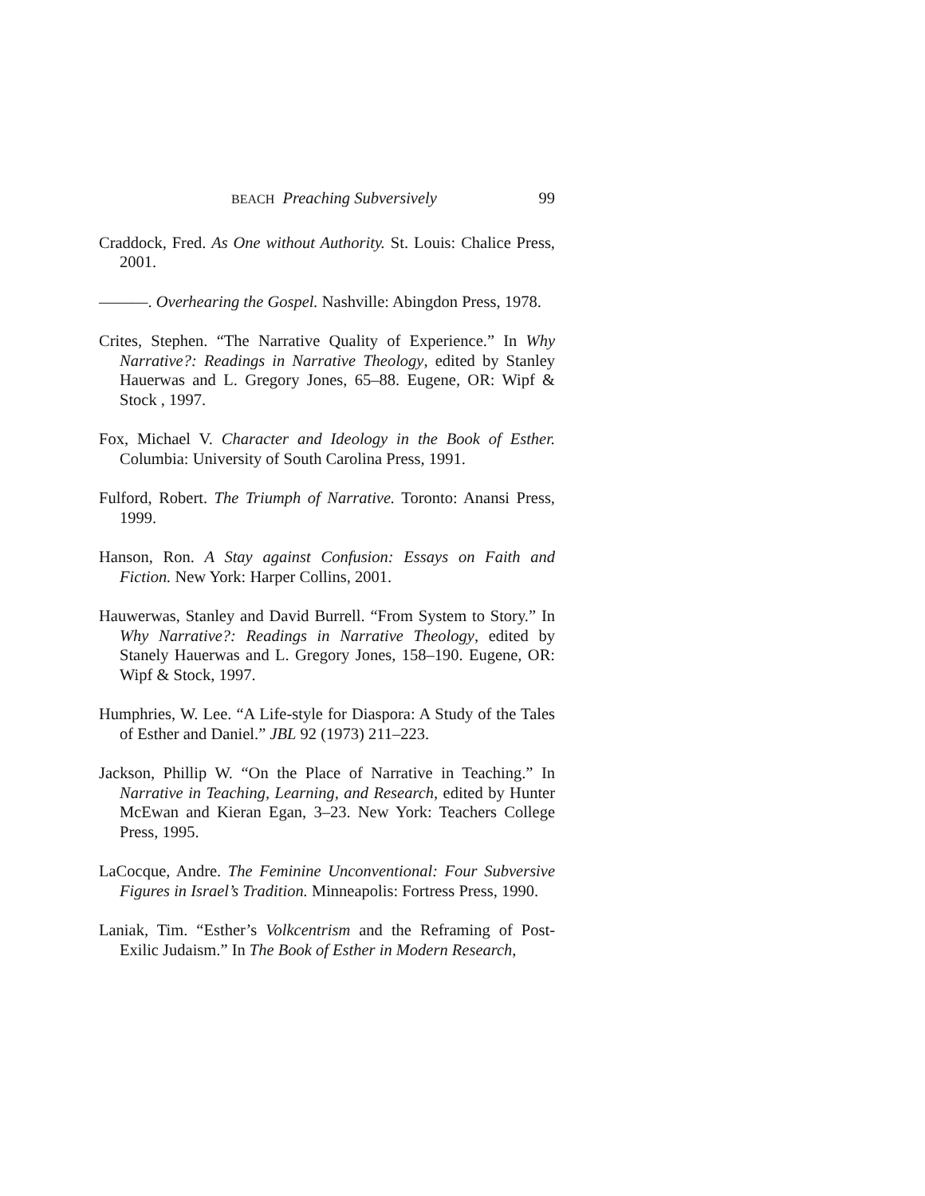BEACH Preaching Subversively 99
Craddock, Fred. As One without Authority. St. Louis: Chalice Press, 2001.
———. Overhearing the Gospel. Nashville: Abingdon Press, 1978.
Crites, Stephen. “The Narrative Quality of Experience.” In Why Narrative?: Readings in Narrative Theology, edited by Stanley Hauerwas and L. Gregory Jones, 65–88. Eugene, OR: Wipf & Stock , 1997.
Fox, Michael V. Character and Ideology in the Book of Esther. Columbia: University of South Carolina Press, 1991.
Fulford, Robert. The Triumph of Narrative. Toronto: Anansi Press, 1999.
Hanson, Ron. A Stay against Confusion: Essays on Faith and Fiction. New York: Harper Collins, 2001.
Hauwerwas, Stanley and David Burrell. “From System to Story.” In Why Narrative?: Readings in Narrative Theology, edited by Stanely Hauerwas and L. Gregory Jones, 158–190. Eugene, OR: Wipf & Stock, 1997.
Humphries, W. Lee. “A Life-style for Diaspora: A Study of the Tales of Esther and Daniel.” JBL 92 (1973) 211–223.
Jackson, Phillip W. “On the Place of Narrative in Teaching.” In Narrative in Teaching, Learning, and Research, edited by Hunter McEwan and Kieran Egan, 3–23. New York: Teachers College Press, 1995.
LaCocque, Andre. The Feminine Unconventional: Four Subversive Figures in Israel’s Tradition. Minneapolis: Fortress Press, 1990.
Laniak, Tim. “Esther’s Volkcentrism and the Reframing of Post-Exilic Judaism.” In The Book of Esther in Modern Research,